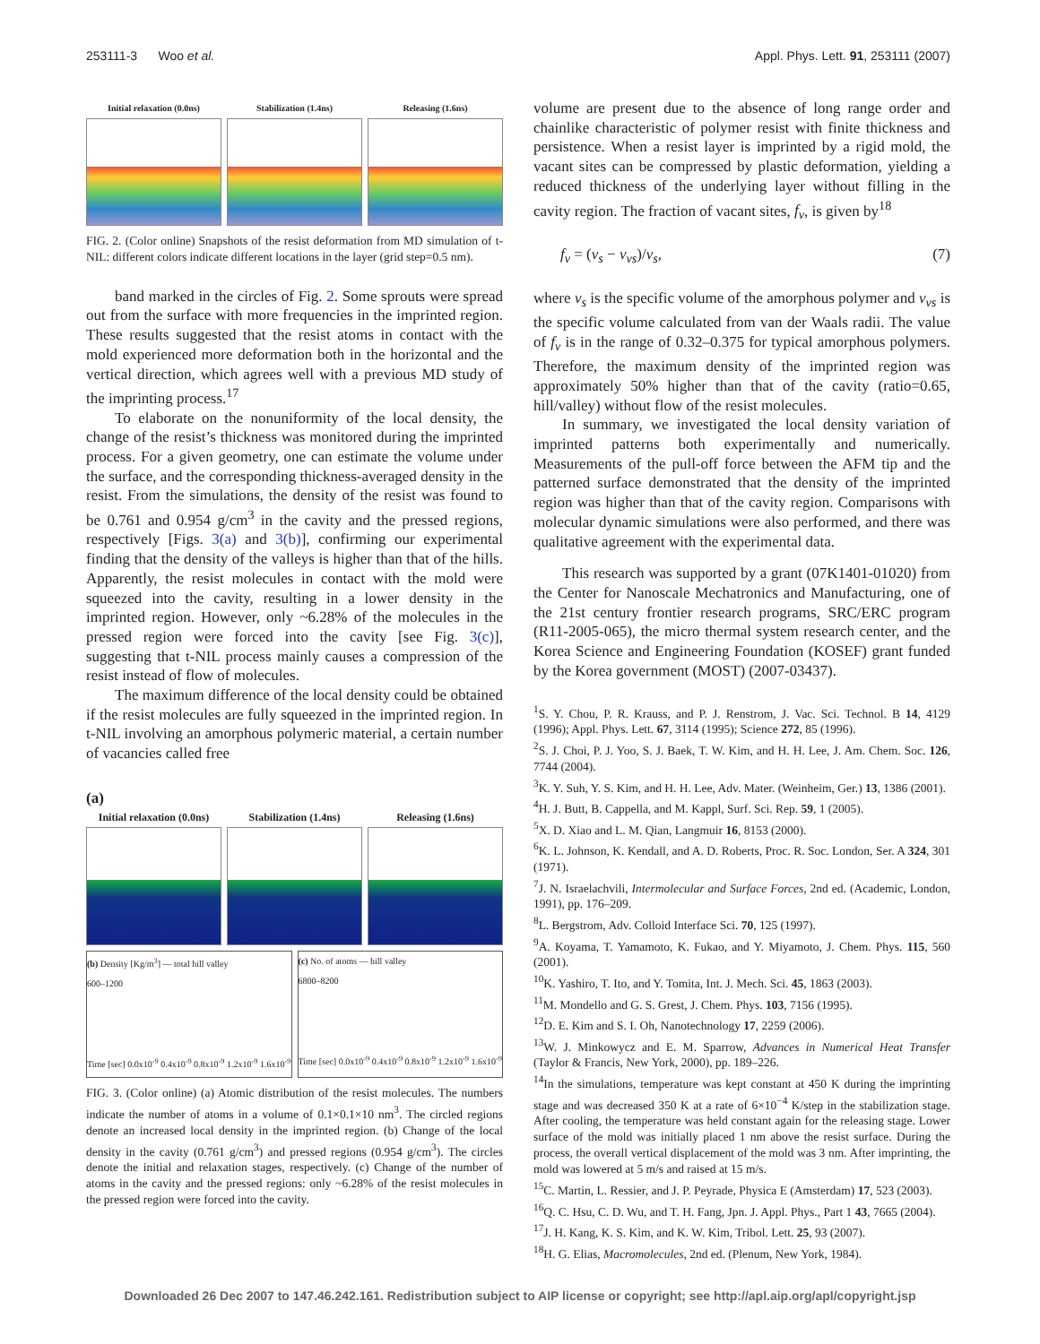253111-3 Woo et al. Appl. Phys. Lett. 91, 253111 (2007)
Initial relaxation (0.0ns) Stabilization (1.4ns) Releasing (1.6ns)
FIG. 2. (Color online) Snapshots of the resist deformation from MD simulation of t-NIL: different colors indicate different locations in the layer (grid step=0.5 nm).
band marked in the circles of Fig. 2. Some sprouts were spread out from the surface with more frequencies in the imprinted region. These results suggested that the resist atoms in contact with the mold experienced more deformation both in the horizontal and the vertical direction, which agrees well with a previous MD study of the imprinting process.<sup>17</sup>
To elaborate on the nonuniformity of the local density, the change of the resist’s thickness was monitored during the imprinted process. For a given geometry, one can estimate the volume under the surface, and the corresponding thickness-averaged density in the resist. From the simulations, the density of the resist was found to be 0.761 and 0.954 g/cm<sup>3</sup> in the cavity and the pressed regions, respectively [Figs. 3(a) and 3(b)], confirming our experimental finding that the density of the valleys is higher than that of the hills. Apparently, the resist molecules in contact with the mold were squeezed into the cavity, resulting in a lower density in the imprinted region. However, only ~6.28% of the molecules in the pressed region were forced into the cavity [see Fig. 3(c)], suggesting that t-NIL process mainly causes a compression of the resist instead of flow of molecules.
The maximum difference of the local density could be obtained if the resist molecules are fully squeezed in the imprinted region. In t-NIL involving an amorphous polymeric material, a certain number of vacancies called free
(a)
Initial relaxation (0.0ns) Stabilization (1.4ns) Releasing (1.6ns)
(b) Density [Kg/m<sup>3</sup>] — total hill valley
600–1200
Time [sec] 0.0x10<sup>-9</sup> 0.4x10<sup>-9</sup> 0.8x10<sup>-9</sup> 1.2x10<sup>-9</sup> 1.6x10<sup>-9</sup>
(c) No. of atoms — hill valley
6800–8200
Time [sec] 0.0x10<sup>-9</sup> 0.4x10<sup>-9</sup> 0.8x10<sup>-9</sup> 1.2x10<sup>-9</sup> 1.6x10<sup>-9</sup>
FIG. 3. (Color online) (a) Atomic distribution of the resist molecules. The numbers indicate the number of atoms in a volume of 0.1×0.1×10 nm<sup>3</sup>. The circled regions denote an increased local density in the imprinted region. (b) Change of the local density in the cavity (0.761 g/cm<sup>3</sup>) and pressed regions (0.954 g/cm<sup>3</sup>). The circles denote the initial and relaxation stages, respectively. (c) Change of the number of atoms in the cavity and the pressed regions: only ~6.28% of the resist molecules in the pressed region were forced into the cavity.
volume are present due to the absence of long range order and chainlike characteristic of polymer resist with finite thickness and persistence. When a resist layer is imprinted by a rigid mold, the vacant sites can be compressed by plastic deformation, yielding a reduced thickness of the underlying layer without filling in the cavity region. The fraction of vacant sites, f<sub>v</sub>, is given by<sup>18</sup>
f<sub>v</sub> = (v<sub>s</sub> − v<sub>vs</sub>)/v<sub>s</sub>, (7)
where v<sub>s</sub> is the specific volume of the amorphous polymer and v<sub>vs</sub> is the specific volume calculated from van der Waals radii. The value of f<sub>v</sub> is in the range of 0.32–0.375 for typical amorphous polymers. Therefore, the maximum density of the imprinted region was approximately 50% higher than that of the cavity (ratio=0.65, hill/valley) without flow of the resist molecules.
In summary, we investigated the local density variation of imprinted patterns both experimentally and numerically. Measurements of the pull-off force between the AFM tip and the patterned surface demonstrated that the density of the imprinted region was higher than that of the cavity region. Comparisons with molecular dynamic simulations were also performed, and there was qualitative agreement with the experimental data.
This research was supported by a grant (07K1401-01020) from the Center for Nanoscale Mechatronics and Manufacturing, one of the 21st century frontier research programs, SRC/ERC program (R11-2005-065), the micro thermal system research center, and the Korea Science and Engineering Foundation (KOSEF) grant funded by the Korea government (MOST) (2007-03437).
<sup>1</sup> S. Y. Chou, P. R. Krauss, and P. J. Renstrom, J. Vac. Sci. Technol. B 14, 4129 (1996); Appl. Phys. Lett. 67, 3114 (1995); Science 272, 85 (1996).
<sup>2</sup> S. J. Choi, P. J. Yoo, S. J. Baek, T. W. Kim, and H. H. Lee, J. Am. Chem. Soc. 126, 7744 (2004).
<sup>3</sup> K. Y. Suh, Y. S. Kim, and H. H. Lee, Adv. Mater. (Weinheim, Ger.) 13, 1386 (2001).
<sup>4</sup>H. J. Butt, B. Cappella, and M. Kappl, Surf. Sci. Rep. 59, 1 (2005).
<sup>5</sup> X. D. Xiao and L. M. Qian, Langmuir 16, 8153 (2000).
<sup>6</sup> K. L. Johnson, K. Kendall, and A. D. Roberts, Proc. R. Soc. London, Ser. A 324, 301 (1971).
<sup>7</sup> J. N. Israelachvili, Intermolecular and Surface Forces, 2nd ed. (Academic, London, 1991), pp. 176–209.
<sup>8</sup> L. Bergstrom, Adv. Colloid Interface Sci. 70, 125 (1997).
<sup>9</sup> A. Koyama, T. Yamamoto, K. Fukao, and Y. Miyamoto, J. Chem. Phys. 115, 560 (2001).
<sup>10</sup> K. Yashiro, T. Ito, and Y. Tomita, Int. J. Mech. Sci. 45, 1863 (2003).
<sup>11</sup> M. Mondello and G. S. Grest, J. Chem. Phys. 103, 7156 (1995).
<sup>12</sup> D. E. Kim and S. I. Oh, Nanotechnology 17, 2259 (2006).
<sup>13</sup> W. J. Minkowycz and E. M. Sparrow, Advances in Numerical Heat Transfer (Taylor & Francis, New York, 2000), pp. 189–226.
<sup>14</sup> In the simulations, temperature was kept constant at 450 K during the imprinting stage and was decreased 350 K at a rate of 6×10<sup>−4</sup> K/step in the stabilization stage. After cooling, the temperature was held constant again for the releasing stage. Lower surface of the mold was initially placed 1 nm above the resist surface. During the process, the overall vertical displacement of the mold was 3 nm. After imprinting, the mold was lowered at 5 m/s and raised at 15 m/s.
<sup>15</sup>C. Martin, L. Ressier, and J. P. Peyrade, Physica E (Amsterdam) 17, 523 (2003).
<sup>16</sup> Q. C. Hsu, C. D. Wu, and T. H. Fang, Jpn. J. Appl. Phys., Part 1 43, 7665 (2004).
<sup>17</sup> J. H. Kang, K. S. Kim, and K. W. Kim, Tribol. Lett. 25, 93 (2007).
<sup>18</sup>H. G. Elias, Macromolecules, 2nd ed. (Plenum, New York, 1984).
Downloaded 26 Dec 2007 to 147.46.242.161. Redistribution subject to AIP license or copyright; see http://apl.aip.org/apl/copyright.jsp